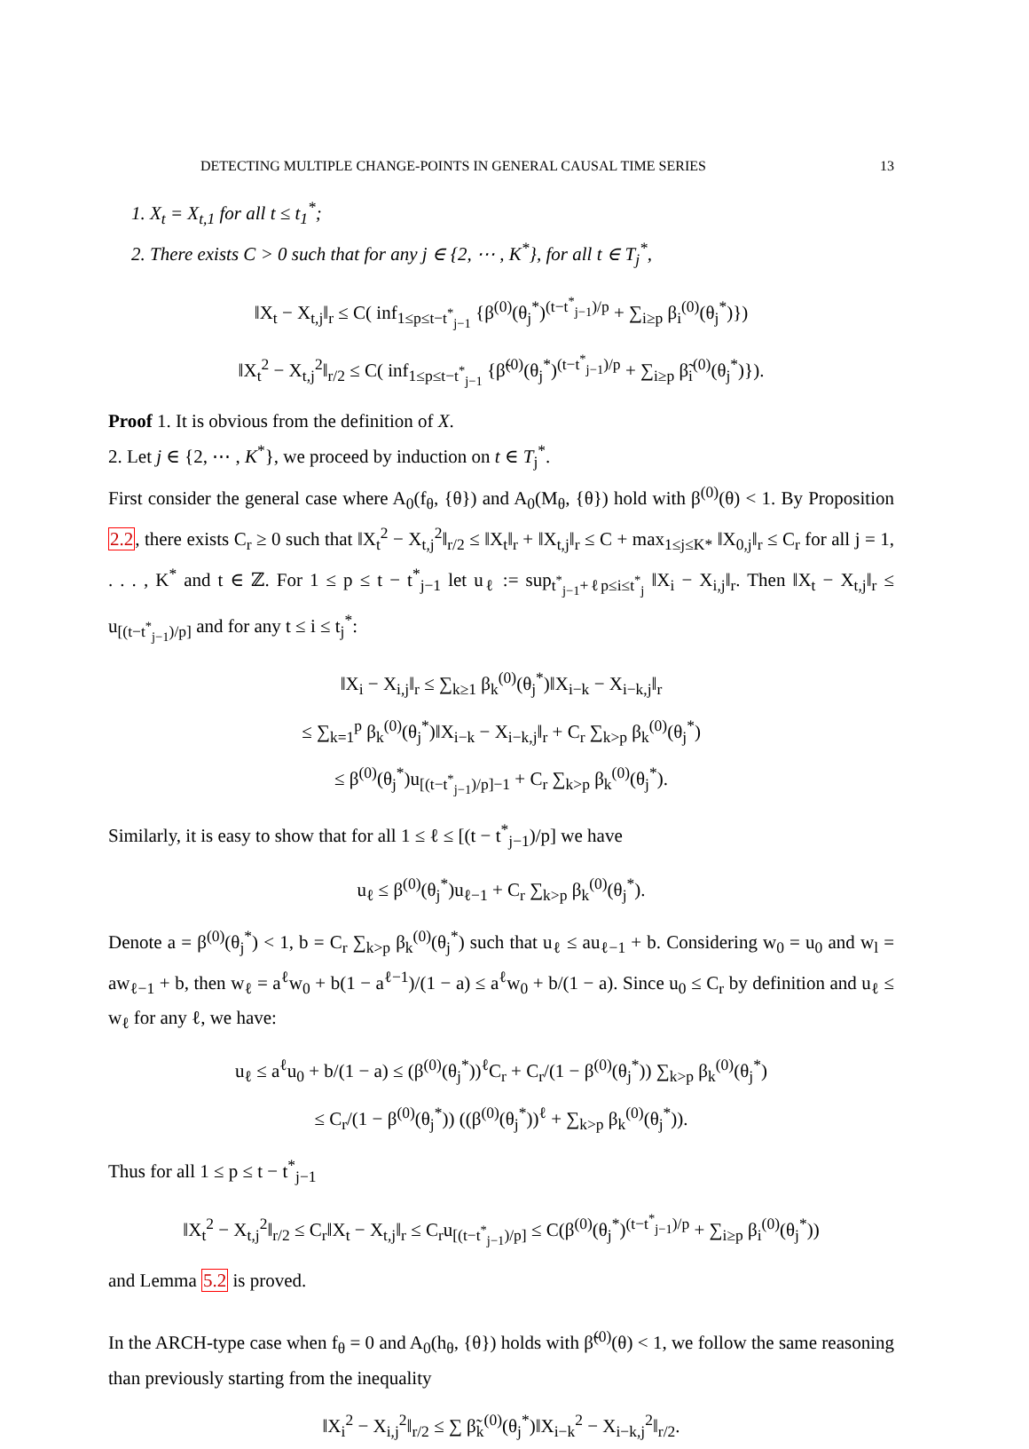DETECTING MULTIPLE CHANGE-POINTS IN GENERAL CAUSAL TIME SERIES 13
1. X<sub>t</sub> = X<sub>t,1</sub> for all t ≤ t<sub>1</sub><sup>*</sup>;
2. There exists C > 0 such that for any j ∈ {2, ⋯ , K<sup>*</sup>}, for all t ∈ T<sub>j</sub><sup>*</sup>,
‖X<sub>t</sub> − X<sub>t,j</sub>‖<sub>r</sub> ≤ C( inf<sub>1≤p≤t−t<sup>*</sup><sub>j−1</sub></sub> {β<sup>(0)</sup>(θ<sub>j</sub><sup>*</sup>)<sup>(t−t<sup>*</sup><sub>j−1</sub>)/p</sup> + ∑<sub>i≥p</sub> β<sub>i</sub><sup>(0)</sup>(θ<sub>j</sub><sup>*</sup>)})
‖X<sub>t</sub><sup>2</sup> − X<sub>t,j</sub><sup>2</sup>‖<sub>r/2</sub> ≤ C( inf<sub>1≤p≤t−t<sup>*</sup><sub>j−1</sub></sub> {β̃<sup>(0)</sup>(θ<sub>j</sub><sup>*</sup>)<sup>(t−t<sup>*</sup><sub>j−1</sub>)/p</sup> + ∑<sub>i≥p</sub> β̃<sub>i</sub><sup>(0)</sup>(θ<sub>j</sub><sup>*</sup>)}).
Proof 1. It is obvious from the definition of X.
2. Let j ∈ {2, ⋯ , K<sup>*</sup>}, we proceed by induction on t ∈ T<sub>j</sub><sup>*</sup>.
First consider the general case where A<sub>0</sub>(f<sub>θ</sub>, {θ}) and A<sub>0</sub>(M<sub>θ</sub>, {θ}) hold with β<sup>(0)</sup>(θ) < 1. By Proposition 2.2, there exists C<sub>r</sub> ≥ 0 such that ‖X<sub>t</sub><sup>2</sup> − X<sub>t,j</sub><sup>2</sup>‖<sub>r/2</sub> ≤ ‖X<sub>t</sub>‖<sub>r</sub> + ‖X<sub>t,j</sub>‖<sub>r</sub> ≤ C + max<sub>1≤j≤K*</sub> ‖X<sub>0,j</sub>‖<sub>r</sub> ≤ C<sub>r</sub> for all j = 1, . . . , K<sup>*</sup> and t ∈ ℤ. For 1 ≤ p ≤ t − t<sup>*</sup><sub>j−1</sub> let u<sub>ℓ</sub> := sup<sub>t<sup>*</sup><sub>j−1</sub>+ℓp≤i≤t<sup>*</sup><sub>j</sub></sub> ‖X<sub>i</sub> − X<sub>i,j</sub>‖<sub>r</sub>. Then ‖X<sub>t</sub> − X<sub>t,j</sub>‖<sub>r</sub> ≤ u<sub>[(t−t<sup>*</sup><sub>j−1</sub>)/p]</sub> and for any t ≤ i ≤ t<sub>j</sub><sup>*</sup>:
‖X<sub>i</sub> − X<sub>i,j</sub>‖<sub>r</sub> ≤ ∑<sub>k≥1</sub> β<sub>k</sub><sup>(0)</sup>(θ<sub>j</sub><sup>*</sup>)‖X<sub>i−k</sub> − X<sub>i−k,j</sub>‖<sub>r</sub>
≤ ∑<sub>k=1</sub><sup>p</sup> β<sub>k</sub><sup>(0)</sup>(θ<sub>j</sub><sup>*</sup>)‖X<sub>i−k</sub> − X<sub>i−k,j</sub>‖<sub>r</sub> + C<sub>r</sub> ∑<sub>k>p</sub> β<sub>k</sub><sup>(0)</sup>(θ<sub>j</sub><sup>*</sup>)
≤ β<sup>(0)</sup>(θ<sub>j</sub><sup>*</sup>)u<sub>[(t−t<sup>*</sup><sub>j−1</sub>)/p]−1</sub> + C<sub>r</sub> ∑<sub>k>p</sub> β<sub>k</sub><sup>(0)</sup>(θ<sub>j</sub><sup>*</sup>).
Similarly, it is easy to show that for all 1 ≤ ℓ ≤ [(t − t<sup>*</sup><sub>j−1</sub>)/p] we have
u<sub>ℓ</sub> ≤ β<sup>(0)</sup>(θ<sub>j</sub><sup>*</sup>)u<sub>ℓ−1</sub> + C<sub>r</sub> ∑<sub>k>p</sub> β<sub>k</sub><sup>(0)</sup>(θ<sub>j</sub><sup>*</sup>).
Denote a = β<sup>(0)</sup>(θ<sub>j</sub><sup>*</sup>) < 1, b = C<sub>r</sub> ∑<sub>k>p</sub> β<sub>k</sub><sup>(0)</sup>(θ<sub>j</sub><sup>*</sup>) such that u<sub>ℓ</sub> ≤ au<sub>ℓ−1</sub> + b. Considering w<sub>0</sub> = u<sub>0</sub> and w<sub>l</sub> = aw<sub>ℓ−1</sub> + b, then w<sub>ℓ</sub> = a<sup>ℓ</sup>w<sub>0</sub> + b(1 − a<sup>ℓ−1</sup>)/(1 − a) ≤ a<sup>ℓ</sup>w<sub>0</sub> + b/(1 − a). Since u<sub>0</sub> ≤ C<sub>r</sub> by definition and u<sub>ℓ</sub> ≤ w<sub>ℓ</sub> for any ℓ, we have:
u<sub>ℓ</sub> ≤ a<sup>ℓ</sup>u<sub>0</sub> + b/(1 − a) ≤ (β<sup>(0)</sup>(θ<sub>j</sub><sup>*</sup>))<sup>ℓ</sup>C<sub>r</sub> + C<sub>r</sub>/(1 − β<sup>(0)</sup>(θ<sub>j</sub><sup>*</sup>)) ∑<sub>k>p</sub> β<sub>k</sub><sup>(0)</sup>(θ<sub>j</sub><sup>*</sup>)
≤ C<sub>r</sub>/(1 − β<sup>(0)</sup>(θ<sub>j</sub><sup>*</sup>)) ((β<sup>(0)</sup>(θ<sub>j</sub><sup>*</sup>))<sup>ℓ</sup> + ∑<sub>k>p</sub> β<sub>k</sub><sup>(0)</sup>(θ<sub>j</sub><sup>*</sup>)).
Thus for all 1 ≤ p ≤ t − t<sup>*</sup><sub>j−1</sub>
‖X<sub>t</sub><sup>2</sup> − X<sub>t,j</sub><sup>2</sup>‖<sub>r/2</sub> ≤ C<sub>r</sub>‖X<sub>t</sub> − X<sub>t,j</sub>‖<sub>r</sub> ≤ C<sub>r</sub>u<sub>[(t−t<sup>*</sup><sub>j−1</sub>)/p]</sub> ≤ C(β<sup>(0)</sup>(θ<sub>j</sub><sup>*</sup>)<sup>(t−t<sup>*</sup><sub>j−1</sub>)/p</sup> + ∑<sub>i≥p</sub> β<sub>i</sub><sup>(0)</sup>(θ<sub>j</sub><sup>*</sup>))
and Lemma 5.2 is proved.
In the ARCH-type case when f<sub>θ</sub> = 0 and A<sub>0</sub>(h<sub>θ</sub>, {θ}) holds with β̃<sup>(0)</sup>(θ) < 1, we follow the same reasoning than previously starting from the inequality
‖X<sub>i</sub><sup>2</sup> − X<sub>i,j</sub><sup>2</sup>‖<sub>r/2</sub> ≤ ∑ β̃<sub>k</sub><sup>(0)</sup>(θ<sub>j</sub><sup>*</sup>)‖X<sub>i−k</sub><sup>2</sup> − X<sub>i−k,j</sub><sup>2</sup>‖<sub>r/2</sub>.